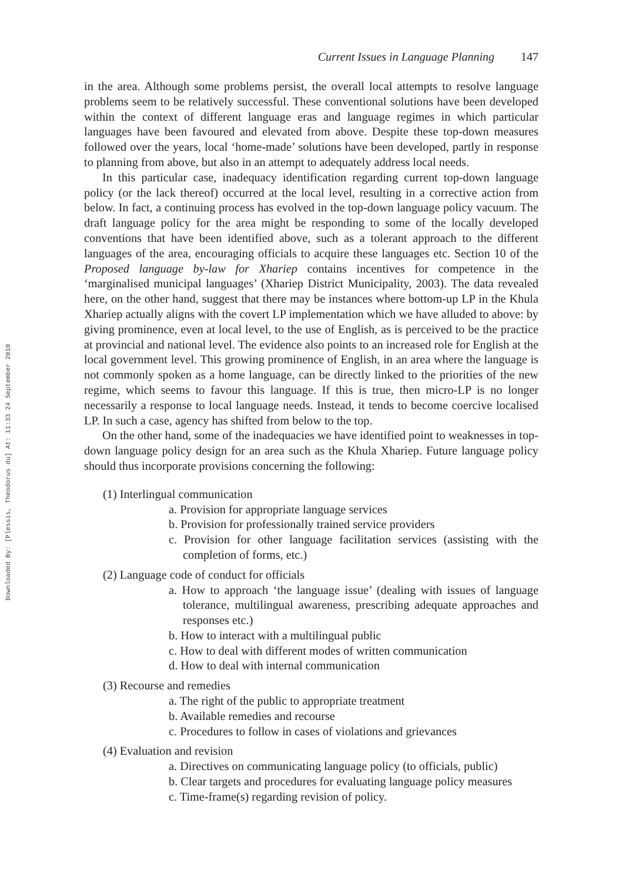Downloaded By: [Plessis, Theodorus du] At: 11:33 24 September 2010
Current Issues in Language Planning 147
in the area. Although some problems persist, the overall local attempts to resolve language problems seem to be relatively successful. These conventional solutions have been developed within the context of different language eras and language regimes in which particular languages have been favoured and elevated from above. Despite these top-down measures followed over the years, local ‘home-made’ solutions have been developed, partly in response to planning from above, but also in an attempt to adequately address local needs.
In this particular case, inadequacy identification regarding current top-down language policy (or the lack thereof) occurred at the local level, resulting in a corrective action from below. In fact, a continuing process has evolved in the top-down language policy vacuum. The draft language policy for the area might be responding to some of the locally developed conventions that have been identified above, such as a tolerant approach to the different languages of the area, encouraging officials to acquire these languages etc. Section 10 of the Proposed language by-law for Xhariep contains incentives for competence in the ‘marginalised municipal languages’ (Xhariep District Municipality, 2003). The data revealed here, on the other hand, suggest that there may be instances where bottom-up LP in the Khula Xhariep actually aligns with the covert LP implementation which we have alluded to above: by giving prominence, even at local level, to the use of English, as is perceived to be the practice at provincial and national level. The evidence also points to an increased role for English at the local government level. This growing prominence of English, in an area where the language is not commonly spoken as a home language, can be directly linked to the priorities of the new regime, which seems to favour this language. If this is true, then micro-LP is no longer necessarily a response to local language needs. Instead, it tends to become coercive localised LP. In such a case, agency has shifted from below to the top.
On the other hand, some of the inadequacies we have identified point to weaknesses in top-down language policy design for an area such as the Khula Xhariep. Future language policy should thus incorporate provisions concerning the following:
(1) Interlingual communication
a. Provision for appropriate language services
b. Provision for professionally trained service providers
c. Provision for other language facilitation services (assisting with the completion of forms, etc.)
(2) Language code of conduct for officials
a. How to approach ‘the language issue’ (dealing with issues of language tolerance, multilingual awareness, prescribing adequate approaches and responses etc.)
b. How to interact with a multilingual public
c. How to deal with different modes of written communication
d. How to deal with internal communication
(3) Recourse and remedies
a. The right of the public to appropriate treatment
b. Available remedies and recourse
c. Procedures to follow in cases of violations and grievances
(4) Evaluation and revision
a. Directives on communicating language policy (to officials, public)
b. Clear targets and procedures for evaluating language policy measures
c. Time-frame(s) regarding revision of policy.